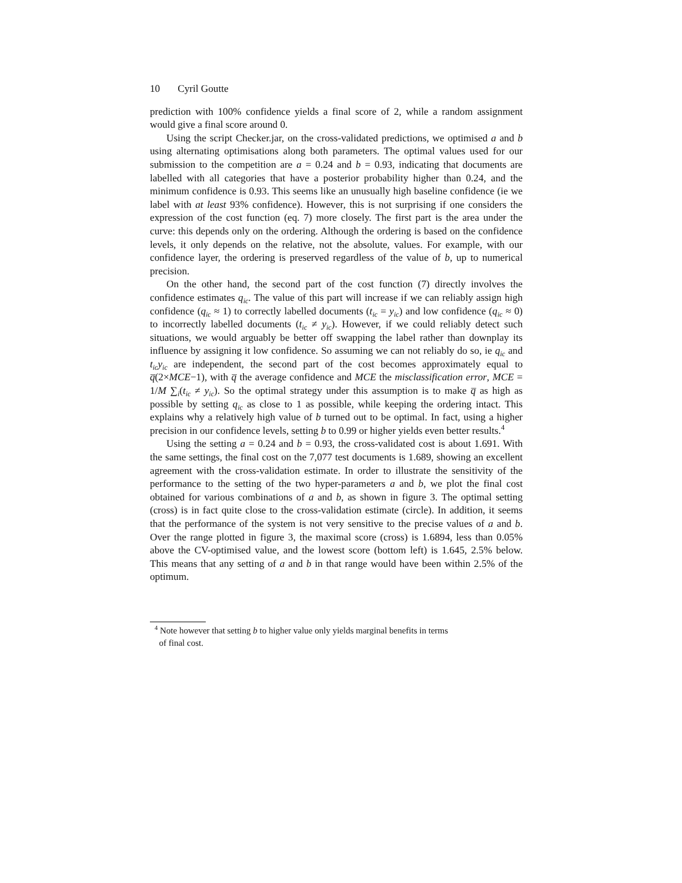10 Cyril Goutte
prediction with 100% confidence yields a final score of 2, while a random assignment would give a final score around 0.
Using the script Checker.jar, on the cross-validated predictions, we optimised a and b using alternating optimisations along both parameters. The optimal values used for our submission to the competition are a = 0.24 and b = 0.93, indicating that documents are labelled with all categories that have a posterior probability higher than 0.24, and the minimum confidence is 0.93. This seems like an unusually high baseline confidence (ie we label with at least 93% confidence). However, this is not surprising if one considers the expression of the cost function (eq. 7) more closely. The first part is the area under the curve: this depends only on the ordering. Although the ordering is based on the confidence levels, it only depends on the relative, not the absolute, values. For example, with our confidence layer, the ordering is preserved regardless of the value of b, up to numerical precision.
On the other hand, the second part of the cost function (7) directly involves the confidence estimates q<sub>ic</sub>. The value of this part will increase if we can reliably assign high confidence (q<sub>ic</sub> ≈ 1) to correctly labelled documents (t<sub>ic</sub> = y<sub>ic</sub>) and low confidence (q<sub>ic</sub> ≈ 0) to incorrectly labelled documents (t<sub>ic</sub> ≠ y<sub>ic</sub>). However, if we could reliably detect such situations, we would arguably be better off swapping the label rather than downplay its influence by assigning it low confidence. So assuming we can not reliably do so, ie q<sub>ic</sub> and t<sub>ic</sub>y<sub>ic</sub> are independent, the second part of the cost becomes approximately equal to q̅(2×MCE−1), with q̅ the average confidence and MCE the misclassification error, MCE = 1/M ∑<sub>i</sub>(t<sub>ic</sub> ≠ y<sub>ic</sub>). So the optimal strategy under this assumption is to make q̅ as high as possible by setting q<sub>ic</sub> as close to 1 as possible, while keeping the ordering intact. This explains why a relatively high value of b turned out to be optimal. In fact, using a higher precision in our confidence levels, setting b to 0.99 or higher yields even better results.<sup>4</sup>
Using the setting a = 0.24 and b = 0.93, the cross-validated cost is about 1.691. With the same settings, the final cost on the 7,077 test documents is 1.689, showing an excellent agreement with the cross-validation estimate. In order to illustrate the sensitivity of the performance to the setting of the two hyper-parameters a and b, we plot the final cost obtained for various combinations of a and b, as shown in figure 3. The optimal setting (cross) is in fact quite close to the cross-validation estimate (circle). In addition, it seems that the performance of the system is not very sensitive to the precise values of a and b. Over the range plotted in figure 3, the maximal score (cross) is 1.6894, less than 0.05% above the CV-optimised value, and the lowest score (bottom left) is 1.645, 2.5% below. This means that any setting of a and b in that range would have been within 2.5% of the optimum.
<sup>4</sup> Note however that setting b to higher value only yields marginal benefits in terms
of final cost.